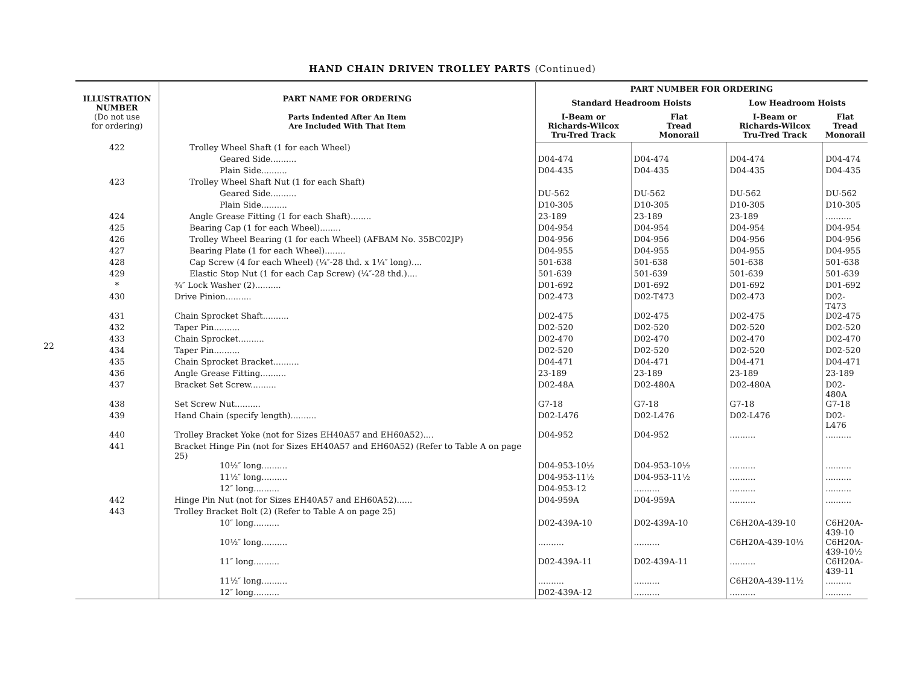22
HAND CHAIN DRIVEN TROLLEY PARTS (Continued)
| ILLUSTRATION NUMBER (Do not use for ordering) | PART NAME FOR ORDERING Parts Indented After An Item Are Included With That Item | PART NUMBER FOR ORDERING | | | |
| --- | --- | --- | --- | --- | --- |
| | | Standard Headroom Hoists | | Low Headroom Hoists | |
| | | I-Beam or Richards-Wilcox Tru-Tred Track | Flat Tread Monorail | I-Beam or Richards-Wilcox Tru-Tred Track | Flat Tread Monorail |
| 422 | Trolley Wheel Shaft (1 for each Wheel) | | | | |
| | Geared Side.......... | D04-474 | D04-474 | D04-474 | D04-474 |
| | Plain Side.......... | D04-435 | D04-435 | D04-435 | D04-435 |
| 423 | Trolley Wheel Shaft Nut (1 for each Shaft) | | | | |
| | Geared Side.......... | DU-562 | DU-562 | DU-562 | DU-562 |
| | Plain Side.......... | D10-305 | D10-305 | D10-305 | D10-305 |
| 424 | Angle Grease Fitting (1 for each Shaft)........ | 23-189 | 23-189 | 23-189 | .......... |
| 425 | Bearing Cap (1 for each Wheel)........ | D04-954 | D04-954 | D04-954 | D04-954 |
| 426 | Trolley Wheel Bearing (1 for each Wheel) (AFBAM No. 35BC02JP) | D04-956 | D04-956 | D04-956 | D04-956 |
| 427 | Bearing Plate (1 for each Wheel)........ | D04-955 | D04-955 | D04-955 | D04-955 |
| 428 | Cap Screw (4 for each Wheel) (¼″-28 thd. x 1¼″ long).... | 501-638 | 501-638 | 501-638 | 501-638 |
| 429 | Elastic Stop Nut (1 for each Cap Screw) (¼″-28 thd.).... | 501-639 | 501-639 | 501-639 | 501-639 |
| * | ¾″ Lock Washer (2).......... | D01-692 | D01-692 | D01-692 | D01-692 |
| 430 | Drive Pinion.......... | D02-473 | D02-T473 | D02-473 | D02-T473 |
| 431 | Chain Sprocket Shaft.......... | D02-475 | D02-475 | D02-475 | D02-475 |
| 432 | Taper Pin.......... | D02-520 | D02-520 | D02-520 | D02-520 |
| 433 | Chain Sprocket.......... | D02-470 | D02-470 | D02-470 | D02-470 |
| 434 | Taper Pin.......... | D02-520 | D02-520 | D02-520 | D02-520 |
| 435 | Chain Sprocket Bracket.......... | D04-471 | D04-471 | D04-471 | D04-471 |
| 436 | Angle Grease Fitting.......... | 23-189 | 23-189 | 23-189 | 23-189 |
| 437 | Bracket Set Screw.......... | D02-48A | D02-480A | D02-480A | D02-480A |
| 438 | Set Screw Nut.......... | G7-18 | G7-18 | G7-18 | G7-18 |
| 439 | Hand Chain (specify length).......... | D02-L476 | D02-L476 | D02-L476 | D02-L476 |
| 440 | Trolley Bracket Yoke (not for Sizes EH40A57 and EH60A52).... | D04-952 | D04-952 | .......... | .......... |
| 441 | Bracket Hinge Pin (not for Sizes EH40A57 and EH60A52) (Refer to Table A on page 25) | | | | |
| | 10½″ long.......... | D04-953-10½ | D04-953-10½ | .......... | .......... |
| | 11½″ long.......... | D04-953-11½ | D04-953-11½ | .......... | .......... |
| | 12″ long.......... | D04-953-12 | .......... | .......... | .......... |
| 442 | Hinge Pin Nut (not for Sizes EH40A57 and EH60A52)...... | D04-959A | D04-959A | .......... | .......... |
| 443 | Trolley Bracket Bolt (2) (Refer to Table A on page 25) | | | | |
| | 10″ long.......... | D02-439A-10 | D02-439A-10 | C6H20A-439-10 | C6H20A-439-10 |
| | 10½″ long.......... | .......... | .......... | C6H20A-439-10½ | C6H20A-439-10½ |
| | 11″ long.......... | D02-439A-11 | D02-439A-11 | .......... | C6H20A-439-11 |
| | 11½″ long.......... | .......... | .......... | C6H20A-439-11½ | .......... |
| | 12″ long.......... | D02-439A-12 | .......... | .......... | .......... |